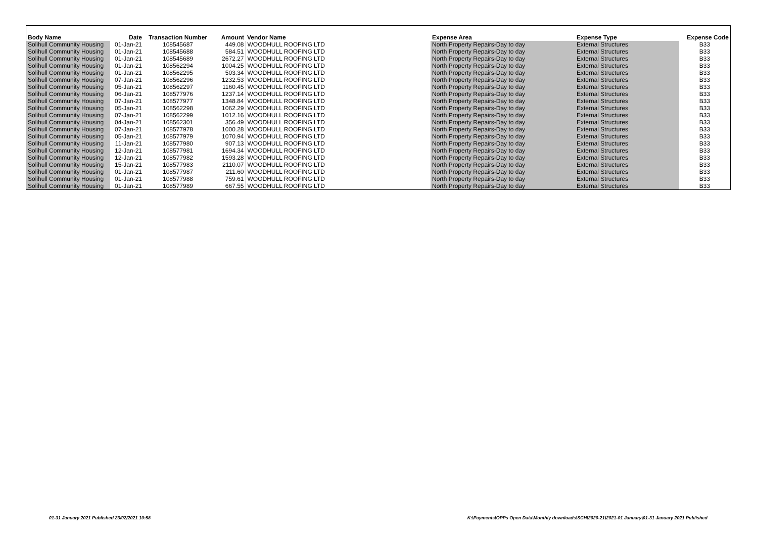| Body Name | Date | Transaction Number | Amount | Vendor Name | Expense Area | Expense Type | Expense Code |
| --- | --- | --- | --- | --- | --- | --- | --- |
| Solihull Community Housing | 01-Jan-21 | 108545687 | 449.08 | WOODHULL ROOFING LTD | North Property Repairs-Day to day | External Structures | B33 |
| Solihull Community Housing | 01-Jan-21 | 108545688 | 584.51 | WOODHULL ROOFING LTD | North Property Repairs-Day to day | External Structures | B33 |
| Solihull Community Housing | 01-Jan-21 | 108545689 | 2672.27 | WOODHULL ROOFING LTD | North Property Repairs-Day to day | External Structures | B33 |
| Solihull Community Housing | 01-Jan-21 | 108562294 | 1004.25 | WOODHULL ROOFING LTD | North Property Repairs-Day to day | External Structures | B33 |
| Solihull Community Housing | 01-Jan-21 | 108562295 | 503.34 | WOODHULL ROOFING LTD | North Property Repairs-Day to day | External Structures | B33 |
| Solihull Community Housing | 07-Jan-21 | 108562296 | 1232.53 | WOODHULL ROOFING LTD | North Property Repairs-Day to day | External Structures | B33 |
| Solihull Community Housing | 05-Jan-21 | 108562297 | 1160.45 | WOODHULL ROOFING LTD | North Property Repairs-Day to day | External Structures | B33 |
| Solihull Community Housing | 06-Jan-21 | 108577976 | 1237.14 | WOODHULL ROOFING LTD | North Property Repairs-Day to day | External Structures | B33 |
| Solihull Community Housing | 07-Jan-21 | 108577977 | 1348.84 | WOODHULL ROOFING LTD | North Property Repairs-Day to day | External Structures | B33 |
| Solihull Community Housing | 05-Jan-21 | 108562298 | 1062.29 | WOODHULL ROOFING LTD | North Property Repairs-Day to day | External Structures | B33 |
| Solihull Community Housing | 07-Jan-21 | 108562299 | 1012.16 | WOODHULL ROOFING LTD | North Property Repairs-Day to day | External Structures | B33 |
| Solihull Community Housing | 04-Jan-21 | 108562301 | 356.49 | WOODHULL ROOFING LTD | North Property Repairs-Day to day | External Structures | B33 |
| Solihull Community Housing | 07-Jan-21 | 108577978 | 1000.28 | WOODHULL ROOFING LTD | North Property Repairs-Day to day | External Structures | B33 |
| Solihull Community Housing | 05-Jan-21 | 108577979 | 1070.94 | WOODHULL ROOFING LTD | North Property Repairs-Day to day | External Structures | B33 |
| Solihull Community Housing | 11-Jan-21 | 108577980 | 907.13 | WOODHULL ROOFING LTD | North Property Repairs-Day to day | External Structures | B33 |
| Solihull Community Housing | 12-Jan-21 | 108577981 | 1694.34 | WOODHULL ROOFING LTD | North Property Repairs-Day to day | External Structures | B33 |
| Solihull Community Housing | 12-Jan-21 | 108577982 | 1593.28 | WOODHULL ROOFING LTD | North Property Repairs-Day to day | External Structures | B33 |
| Solihull Community Housing | 15-Jan-21 | 108577983 | 2110.07 | WOODHULL ROOFING LTD | North Property Repairs-Day to day | External Structures | B33 |
| Solihull Community Housing | 01-Jan-21 | 108577987 | 211.60 | WOODHULL ROOFING LTD | North Property Repairs-Day to day | External Structures | B33 |
| Solihull Community Housing | 01-Jan-21 | 108577988 | 759.61 | WOODHULL ROOFING LTD | North Property Repairs-Day to day | External Structures | B33 |
| Solihull Community Housing | 01-Jan-21 | 108577989 | 667.55 | WOODHULL ROOFING LTD | North Property Repairs-Day to day | External Structures | B33 |
01-31 January 2021 Published 23/02/2021 10:58
K:\Payments\OPPs Open Data\Monthly downloads\SCH\2020-21\2021-01 January\01-31 January 2021 Published